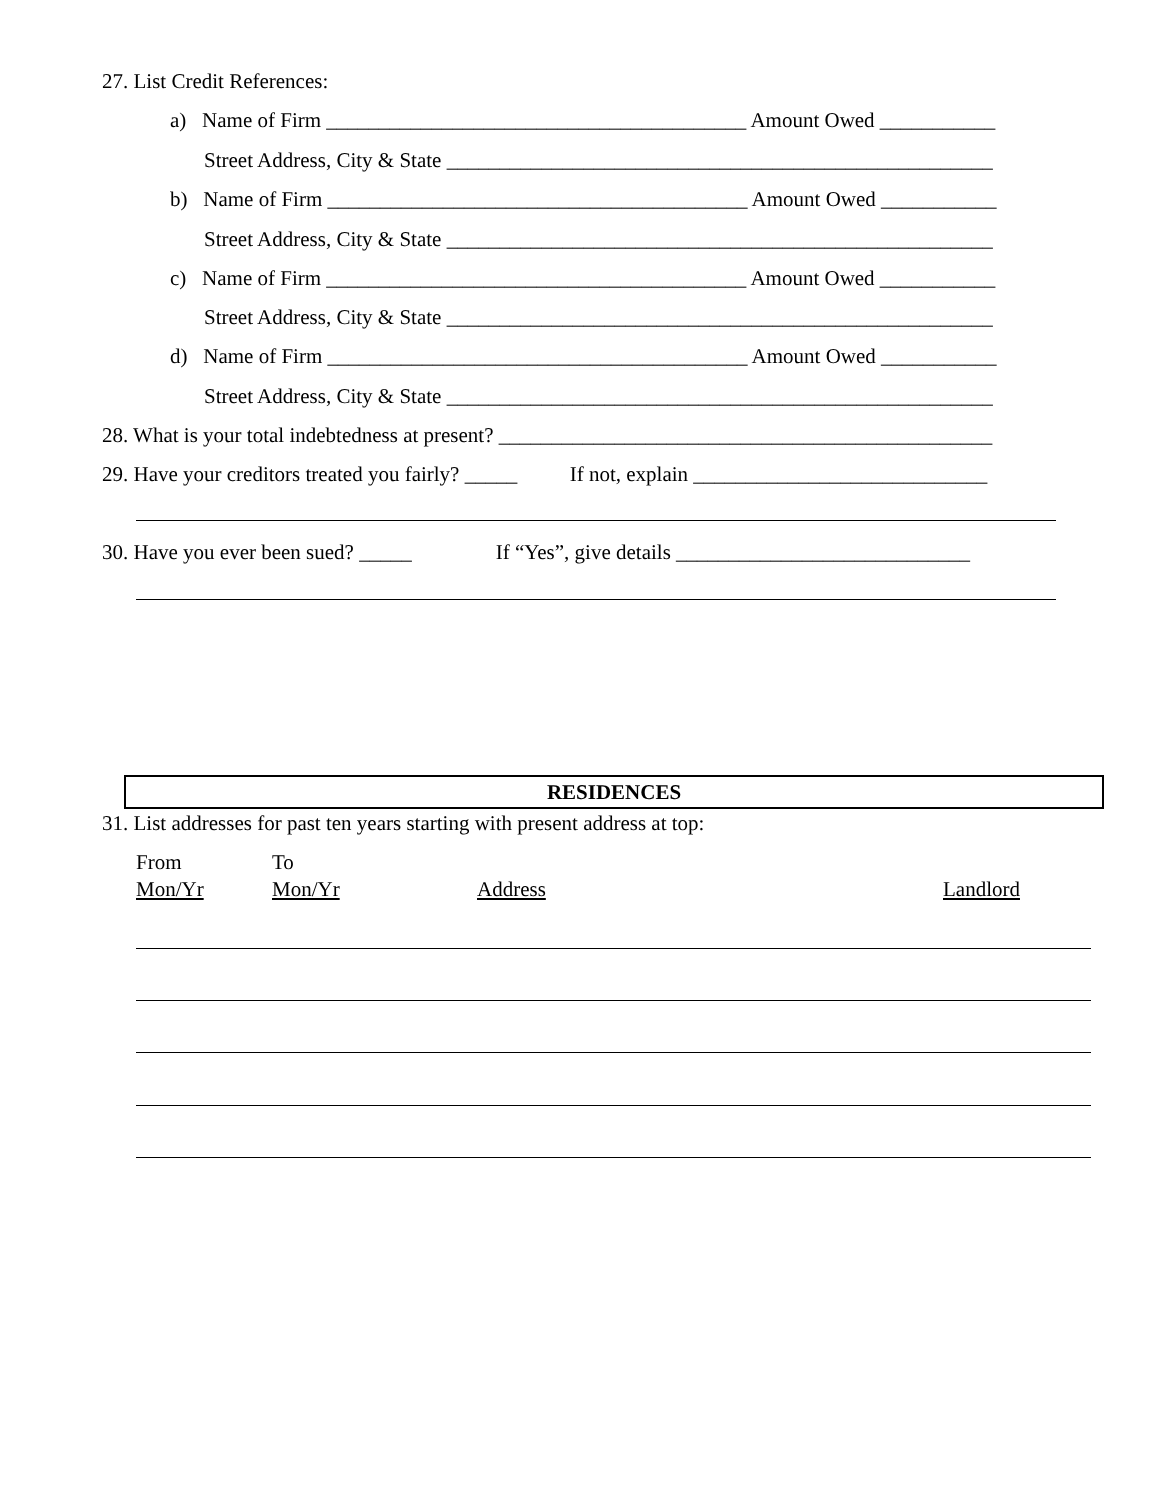27. List Credit References:
a) Name of Firm ________________________________________ Amount Owed ___________
Street Address, City & State ____________________________________________________
b) Name of Firm ________________________________________ Amount Owed ___________
Street Address, City & State ____________________________________________________
c) Name of Firm ________________________________________ Amount Owed ___________
Street Address, City & State ____________________________________________________
d) Name of Firm ________________________________________ Amount Owed ___________
Street Address, City & State ____________________________________________________
28. What is your total indebtedness at present? _______________________________________________
29. Have your creditors treated you fairly? _____ If not, explain ____________________________
30. Have you ever been sued? _____ If “Yes”, give details ____________________________
RESIDENCES
31. List addresses for past ten years starting with present address at top:
From
To
Mon/Yr
Mon/Yr
Address
Landlord